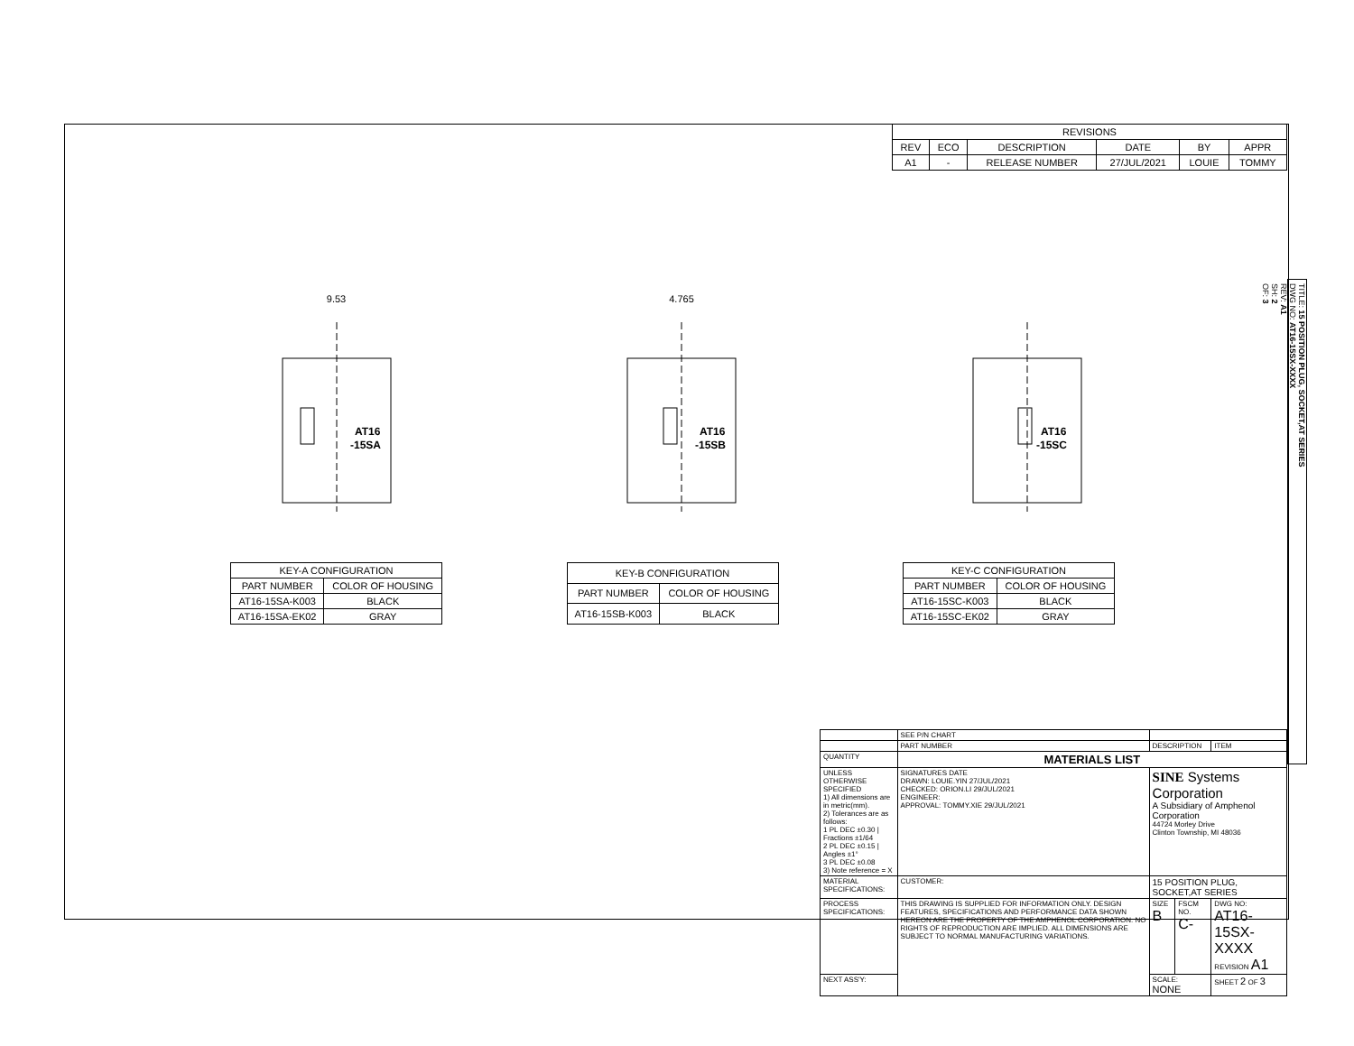| REVISIONS | | | | | |
| --- | --- | --- | --- | --- | --- |
| REV | ECO | DESCRIPTION | DATE | BY | APPR |
| A1 | - | RELEASE NUMBER | 27/JUL/2021 | LOUIE | TOMMY |
9.53
AT16
-15SA
4.765
AT16
-15SB
AT16
-15SC
| KEY-A CONFIGURATION | |
| --- | --- |
| PART NUMBER | COLOR OF HOUSING |
| AT16-15SA-K003 | BLACK |
| AT16-15SA-EK02 | GRAY |
| KEY-B CONFIGURATION | |
| --- | --- |
| PART NUMBER | COLOR OF HOUSING |
| AT16-15SB-K003 | BLACK |
| KEY-C CONFIGURATION | |
| --- | --- |
| PART NUMBER | COLOR OF HOUSING |
| AT16-15SC-K003 | BLACK |
| AT16-15SC-EK02 | GRAY |
TITLE: 15 POSITION PLUG, SOCKET,AT SERIES
DWG NO: AT16-15SX-XXXX
REV: A1
SH: 2
OF: 3
| | SEE P/N CHART | | | | |
| | PART NUMBER | | DESCRIPTION | | ITEM |
| QUANTITY | MATERIALS LIST | | | | |
| UNLESS OTHERWISE SPECIFIED 1) All dimensions are in metric(mm). 2) Tolerances are as follows: 1 PL DEC ±0.30 / Fractions ±1/64 2 PL DEC ±0.15 / Angles ±1° 3 PL DEC ±0.08 3) Note reference = X | | SIGNATURES DATE DRAWN: LOUIE.YIN 27/JUL/2021 CHECKED: ORION.LI 29/JUL/2021 ENGINEER: APPROVAL: TOMMY.XIE 29/JUL/2021 | SINE Systems Corporation A Subsidiary of Amphenol Corporation 44724 Morley Drive Clinton Township, MI 48036 | | |
| MATERIAL SPECIFICATIONS: | | CUSTOMER: | 15 POSITION PLUG, SOCKET,AT SERIES | | |
| PROCESS SPECIFICATIONS: | | THIS DRAWING IS SUPPLIED FOR INFORMATION ONLY. DESIGN FEATURES, SPECIFICATIONS AND PERFORMANCE DATA SHOWN HEREON ARE THE PROPERTY OF THE AMPHENOL CORPORATION. NO RIGHTS OF REPRODUCTION ARE IMPLIED. ALL DIMENSIONS ARE SUBJECT TO NORMAL MANUFACTURING VARIATIONS. | SIZE B | FSCM NO. C- | DWG NO: AT16-15SX-XXXX REVISION A1 |
| NEXT ASS'Y: | | | SCALE: NONE | | SHEET 2 OF 3 |